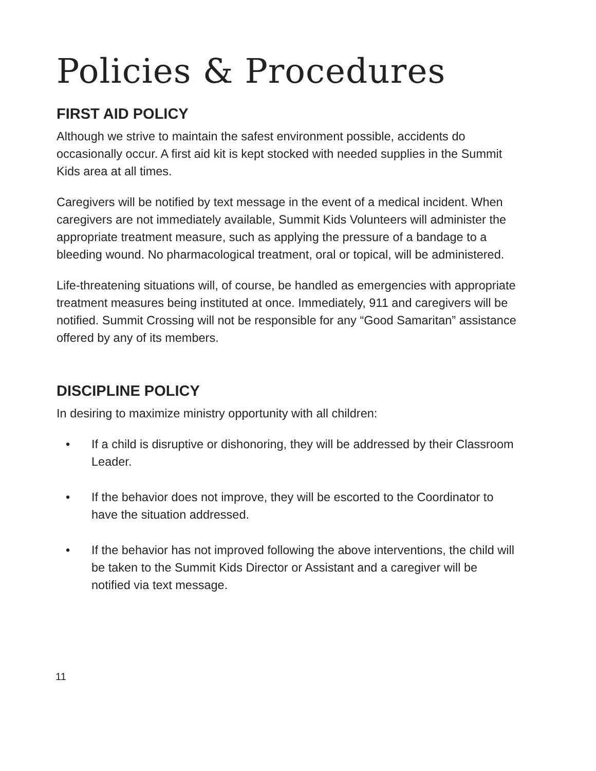Policies & Procedures
FIRST AID POLICY
Although we strive to maintain the safest environment possible, accidents do occasionally occur. A first aid kit is kept stocked with needed supplies in the Summit Kids area at all times.
Caregivers will be notified by text message in the event of a medical incident. When caregivers are not immediately available, Summit Kids Volunteers will administer the appropriate treatment measure, such as applying the pressure of a bandage to a bleeding wound. No pharmacological treatment, oral or topical, will be administered.
Life-threatening situations will, of course, be handled as emergencies with appropriate treatment measures being instituted at once. Immediately, 911 and caregivers will be notified. Summit Crossing will not be responsible for any “Good Samaritan” assistance offered by any of its members.
DISCIPLINE POLICY
In desiring to maximize ministry opportunity with all children:
• If a child is disruptive or dishonoring, they will be addressed by their Classroom Leader.
• If the behavior does not improve, they will be escorted to the Coordinator to have the situation addressed.
• If the behavior has not improved following the above interventions, the child will be taken to the Summit Kids Director or Assistant and a caregiver will be notified via text message.
11